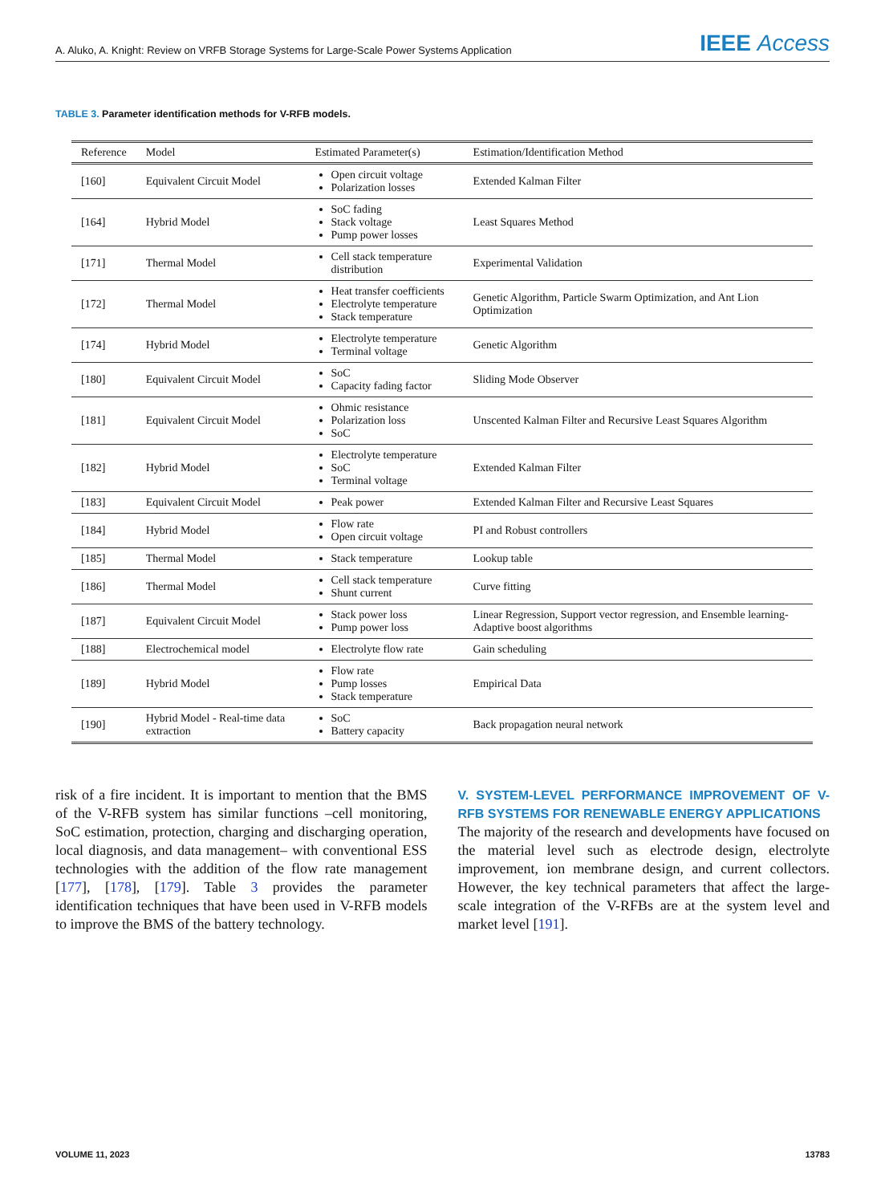A. Aluko, A. Knight: Review on VRFB Storage Systems for Large-Scale Power Systems Application
IEEE Access
TABLE 3. Parameter identification methods for V-RFB models.
| Reference | Model | Estimated Parameter(s) | Estimation/Identification Method |
| --- | --- | --- | --- |
| [160] | Equivalent Circuit Model | Open circuit voltage Polarization losses | Extended Kalman Filter |
| [164] | Hybrid Model | SoC fading Stack voltage Pump power losses | Least Squares Method |
| [171] | Thermal Model | Cell stack temperature distribution | Experimental Validation |
| [172] | Thermal Model | Heat transfer coefficients Electrolyte temperature Stack temperature | Genetic Algorithm, Particle Swarm Optimization, and Ant Lion Optimization |
| [174] | Hybrid Model | Electrolyte temperature Terminal voltage | Genetic Algorithm |
| [180] | Equivalent Circuit Model | SoC Capacity fading factor | Sliding Mode Observer |
| [181] | Equivalent Circuit Model | Ohmic resistance Polarization loss SoC | Unscented Kalman Filter and Recursive Least Squares Algorithm |
| [182] | Hybrid Model | Electrolyte temperature SoC Terminal voltage | Extended Kalman Filter |
| [183] | Equivalent Circuit Model | Peak power | Extended Kalman Filter and Recursive Least Squares |
| [184] | Hybrid Model | Flow rate Open circuit voltage | PI and Robust controllers |
| [185] | Thermal Model | Stack temperature | Lookup table |
| [186] | Thermal Model | Cell stack temperature Shunt current | Curve fitting |
| [187] | Equivalent Circuit Model | Stack power loss Pump power loss | Linear Regression, Support vector regression, and Ensemble learning-Adaptive boost algorithms |
| [188] | Electrochemical model | Electrolyte flow rate | Gain scheduling |
| [189] | Hybrid Model | Flow rate Pump losses Stack temperature | Empirical Data |
| [190] | Hybrid Model - Real-time data extraction | SoC Battery capacity | Back propagation neural network |
risk of a fire incident. It is important to mention that the BMS of the V-RFB system has similar functions –cell monitoring, SoC estimation, protection, charging and discharging operation, local diagnosis, and data management– with conventional ESS technologies with the addition of the flow rate management [177], [178], [179]. Table 3 provides the parameter identification techniques that have been used in V-RFB models to improve the BMS of the battery technology.
V. SYSTEM-LEVEL PERFORMANCE IMPROVEMENT OF V-RFB SYSTEMS FOR RENEWABLE ENERGY APPLICATIONS
The majority of the research and developments have focused on the material level such as electrode design, electrolyte improvement, ion membrane design, and current collectors. However, the key technical parameters that affect the large-scale integration of the V-RFBs are at the system level and market level [191].
VOLUME 11, 2023 13783